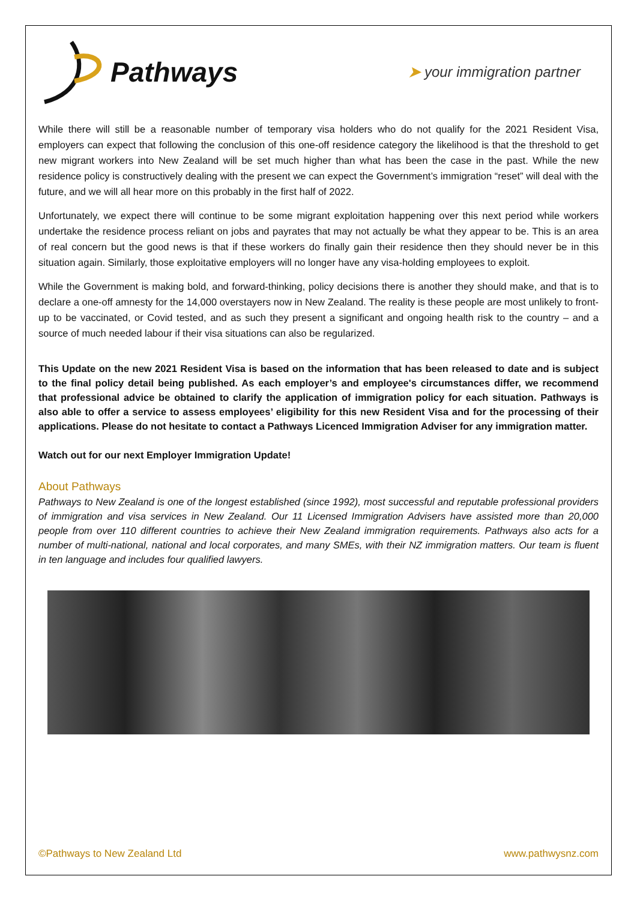Pathways
➤ your immigration partner
While there will still be a reasonable number of temporary visa holders who do not qualify for the 2021 Resident Visa, employers can expect that following the conclusion of this one-off residence category the likelihood is that the threshold to get new migrant workers into New Zealand will be set much higher than what has been the case in the past. While the new residence policy is constructively dealing with the present we can expect the Government’s immigration “reset” will deal with the future, and we will all hear more on this probably in the first half of 2022.
Unfortunately, we expect there will continue to be some migrant exploitation happening over this next period while workers undertake the residence process reliant on jobs and payrates that may not actually be what they appear to be. This is an area of real concern but the good news is that if these workers do finally gain their residence then they should never be in this situation again. Similarly, those exploitative employers will no longer have any visa-holding employees to exploit.
While the Government is making bold, and forward-thinking, policy decisions there is another they should make, and that is to declare a one-off amnesty for the 14,000 overstayers now in New Zealand. The reality is these people are most unlikely to front-up to be vaccinated, or Covid tested, and as such they present a significant and ongoing health risk to the country – and a source of much needed labour if their visa situations can also be regularized.
This Update on the new 2021 Resident Visa is based on the information that has been released to date and is subject to the final policy detail being published. As each employer’s and employee's circumstances differ, we recommend that professional advice be obtained to clarify the application of immigration policy for each situation. Pathways is also able to offer a service to assess employees’ eligibility for this new Resident Visa and for the processing of their applications. Please do not hesitate to contact a Pathways Licenced Immigration Adviser for any immigration matter.
Watch out for our next Employer Immigration Update!
About Pathways
Pathways to New Zealand is one of the longest established (since 1992), most successful and reputable professional providers of immigration and visa services in New Zealand. Our 11 Licensed Immigration Advisers have assisted more than 20,000 people from over 110 different countries to achieve their New Zealand immigration requirements. Pathways also acts for a number of multi-national, national and local corporates, and many SMEs, with their NZ immigration matters. Our team is fluent in ten language and includes four qualified lawyers.
©Pathways to New Zealand Ltd www.pathwysnz.com